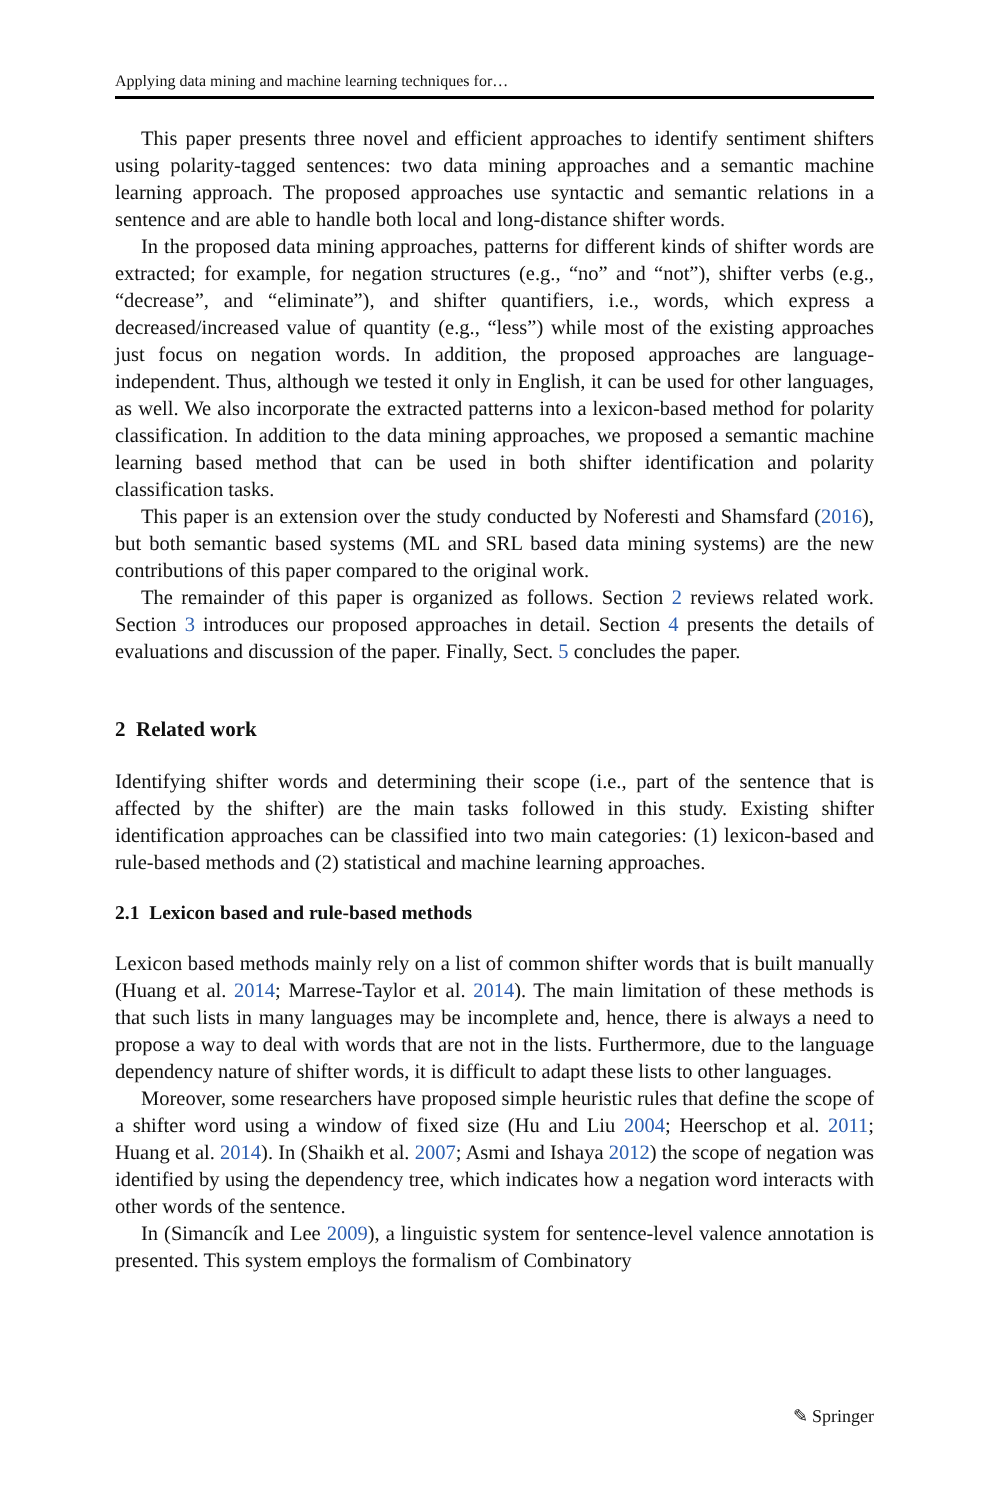Applying data mining and machine learning techniques for…
This paper presents three novel and efficient approaches to identify sentiment shifters using polarity-tagged sentences: two data mining approaches and a semantic machine learning approach. The proposed approaches use syntactic and semantic relations in a sentence and are able to handle both local and long-distance shifter words.
In the proposed data mining approaches, patterns for different kinds of shifter words are extracted; for example, for negation structures (e.g., “no” and “not”), shifter verbs (e.g., “decrease”, and “eliminate”), and shifter quantifiers, i.e., words, which express a decreased/increased value of quantity (e.g., “less”) while most of the existing approaches just focus on negation words. In addition, the proposed approaches are language-independent. Thus, although we tested it only in English, it can be used for other languages, as well. We also incorporate the extracted patterns into a lexicon-based method for polarity classification. In addition to the data mining approaches, we proposed a semantic machine learning based method that can be used in both shifter identification and polarity classification tasks.
This paper is an extension over the study conducted by Noferesti and Shamsfard (2016), but both semantic based systems (ML and SRL based data mining systems) are the new contributions of this paper compared to the original work.
The remainder of this paper is organized as follows. Section 2 reviews related work. Section 3 introduces our proposed approaches in detail. Section 4 presents the details of evaluations and discussion of the paper. Finally, Sect. 5 concludes the paper.
2 Related work
Identifying shifter words and determining their scope (i.e., part of the sentence that is affected by the shifter) are the main tasks followed in this study. Existing shifter identification approaches can be classified into two main categories: (1) lexicon-based and rule-based methods and (2) statistical and machine learning approaches.
2.1 Lexicon based and rule-based methods
Lexicon based methods mainly rely on a list of common shifter words that is built manually (Huang et al. 2014; Marrese-Taylor et al. 2014). The main limitation of these methods is that such lists in many languages may be incomplete and, hence, there is always a need to propose a way to deal with words that are not in the lists. Furthermore, due to the language dependency nature of shifter words, it is difficult to adapt these lists to other languages.
Moreover, some researchers have proposed simple heuristic rules that define the scope of a shifter word using a window of fixed size (Hu and Liu 2004; Heerschop et al. 2011; Huang et al. 2014). In (Shaikh et al. 2007; Asmi and Ishaya 2012) the scope of negation was identified by using the dependency tree, which indicates how a negation word interacts with other words of the sentence.
In (Simancík and Lee 2009), a linguistic system for sentence-level valence annotation is presented. This system employs the formalism of Combinatory
✎ Springer